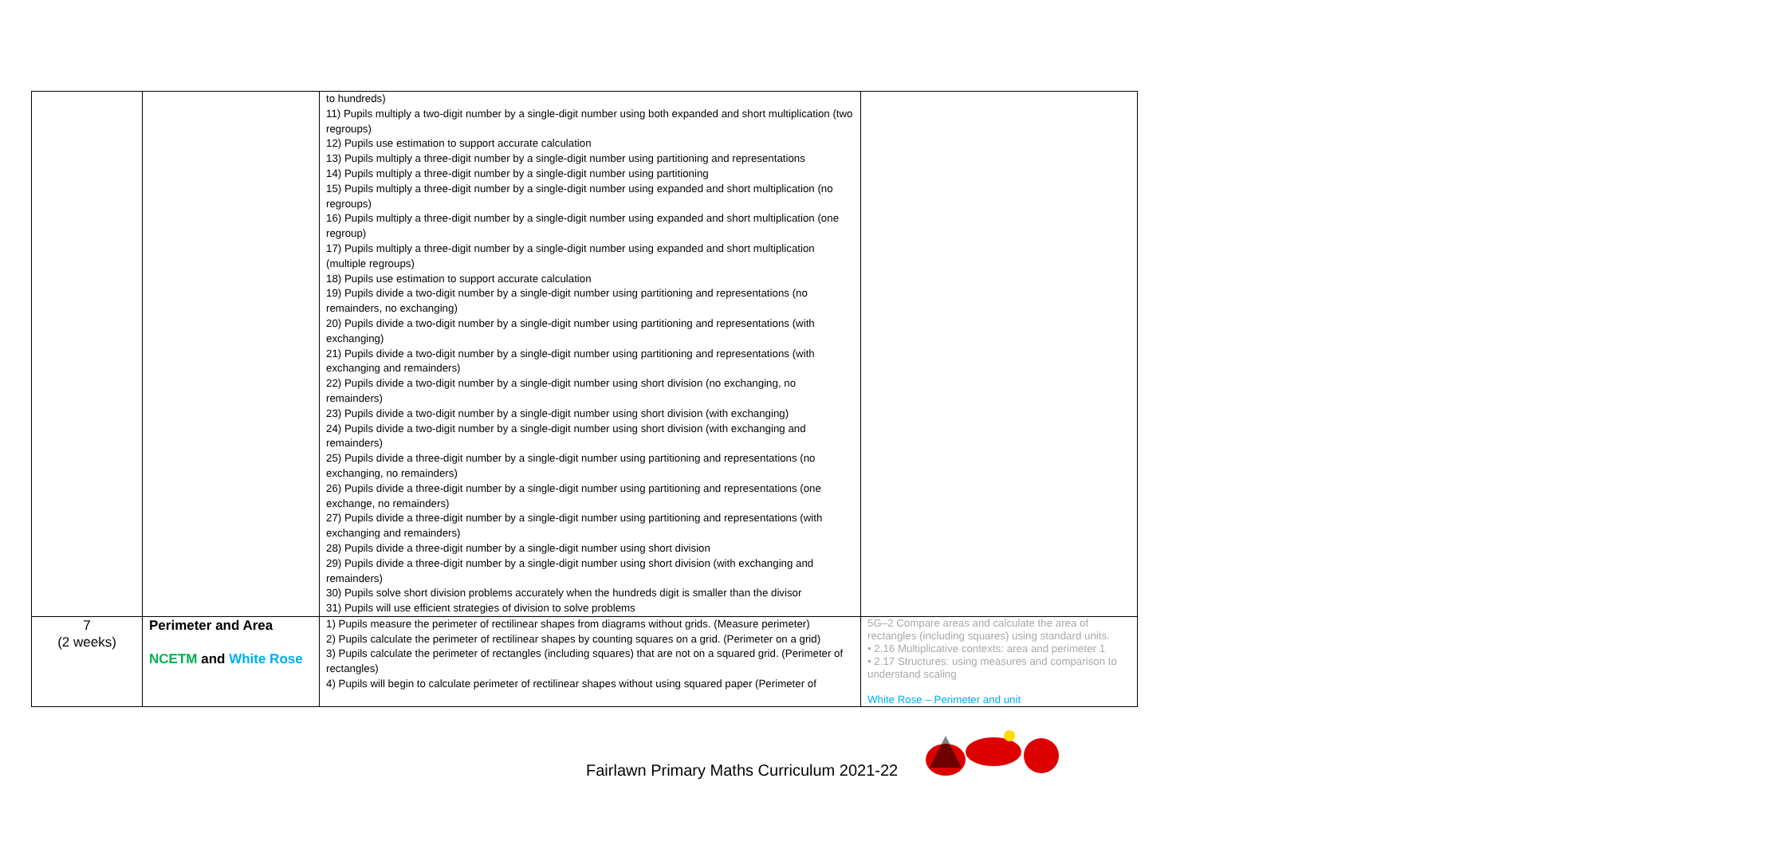| | | to hundreds) 11) Pupils multiply a two-digit number by a single-digit number using both expanded and short multiplication (two regroups) 12) Pupils use estimation to support accurate calculation 13) Pupils multiply a three-digit number by a single-digit number using partitioning and representations 14) Pupils multiply a three-digit number by a single-digit number using partitioning 15) Pupils multiply a three-digit number by a single-digit number using expanded and short multiplication (no regroups) 16) Pupils multiply a three-digit number by a single-digit number using expanded and short multiplication (one regroup) 17) Pupils multiply a three-digit number by a single-digit number using expanded and short multiplication (multiple regroups) 18) Pupils use estimation to support accurate calculation 19) Pupils divide a two-digit number by a single-digit number using partitioning and representations (no remainders, no exchanging) 20) Pupils divide a two-digit number by a single-digit number using partitioning and representations (with exchanging) 21) Pupils divide a two-digit number by a single-digit number using partitioning and representations (with exchanging and remainders) 22) Pupils divide a two-digit number by a single-digit number using short division (no exchanging, no remainders) 23) Pupils divide a two-digit number by a single-digit number using short division (with exchanging) 24) Pupils divide a two-digit number by a single-digit number using short division (with exchanging and remainders) 25) Pupils divide a three-digit number by a single-digit number using partitioning and representations (no exchanging, no remainders) 26) Pupils divide a three-digit number by a single-digit number using partitioning and representations (one exchange, no remainders) 27) Pupils divide a three-digit number by a single-digit number using partitioning and representations (with exchanging and remainders) 28) Pupils divide a three-digit number by a single-digit number using short division 29) Pupils divide a three-digit number by a single-digit number using short division (with exchanging and remainders) 30) Pupils solve short division problems accurately when the hundreds digit is smaller than the divisor 31) Pupils will use efficient strategies of division to solve problems | |
| 7 (2 weeks) | Perimeter and Area NCETM and White Rose | 1) Pupils measure the perimeter of rectilinear shapes from diagrams without grids. (Measure perimeter) 2) Pupils calculate the perimeter of rectilinear shapes by counting squares on a grid. (Perimeter on a grid) 3) Pupils calculate the perimeter of rectangles (including squares) that are not on a squared grid. (Perimeter of rectangles) 4) Pupils will begin to calculate perimeter of rectilinear shapes without using squared paper (Perimeter of | 5G–2 Compare areas and calculate the area of rectangles (including squares) using standard units. • 2.16 Multiplicative contexts: area and perimeter 1 • 2.17 Structures: using measures and comparison to understand scaling White Rose – Perimeter and unit |
Fairlawn Primary Maths Curriculum 2021-22